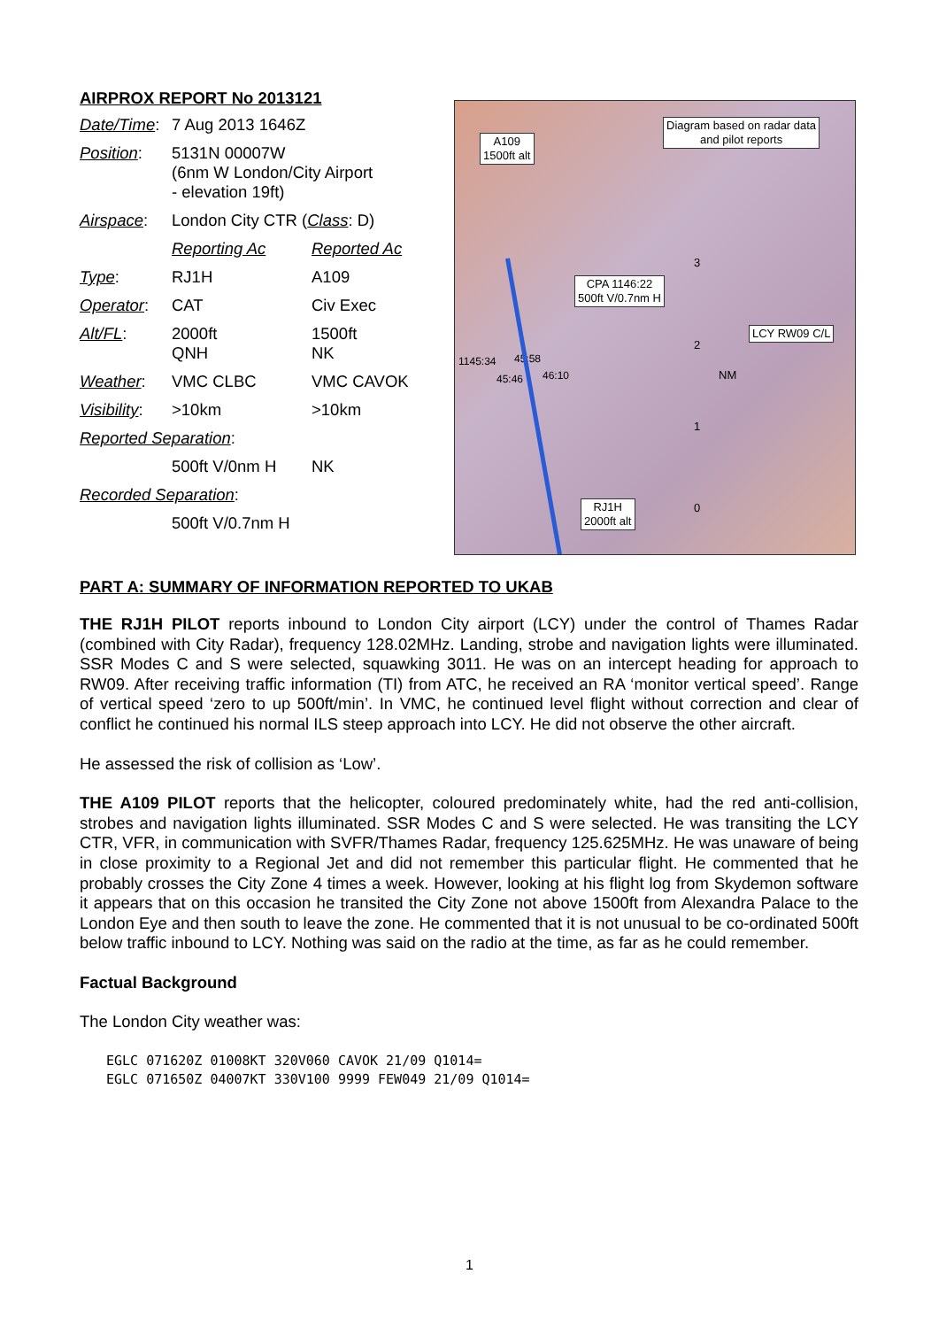AIRPROX REPORT No 2013121
| Date/Time : | 7 Aug 2013 1646Z | |
| Position : | 5131N 00007W (6nm W London/City Airport - elevation 19ft) | |
| Airspace : | London City CTR ( Class : D) | |
| | Reporting Ac | Reported Ac |
| Type : | RJ1H | A109 |
| Operator : | CAT | Civ Exec |
| Alt/FL : | 2000ft QNH | 1500ft NK |
| Weather : | VMC CLBC | VMC CAVOK |
| Visibility : | >10km | >10km |
| Reported Separation : | | |
| | 500ft V/0nm H | NK |
| Recorded Separation : | | |
| | 500ft V/0.7nm H | |
A109
1500ft alt
Diagram based on radar data
and pilot reports
CPA 1146:22
500ft V/0.7nm H
LCY RW09 C/L
RJ1H
2000ft alt
1145:34 45:58
45:46 46:10 NM
3
2
1
0
PART A: SUMMARY OF INFORMATION REPORTED TO UKAB
THE RJ1H PILOT reports inbound to London City airport (LCY) under the control of Thames Radar (combined with City Radar), frequency 128.02MHz. Landing, strobe and navigation lights were illuminated. SSR Modes C and S were selected, squawking 3011. He was on an intercept heading for approach to RW09. After receiving traffic information (TI) from ATC, he received an RA ‘monitor vertical speed’. Range of vertical speed ‘zero to up 500ft/min’. In VMC, he continued level flight without correction and clear of conflict he continued his normal ILS steep approach into LCY. He did not observe the other aircraft.
He assessed the risk of collision as ‘Low’.
THE A109 PILOT reports that the helicopter, coloured predominately white, had the red anti-collision, strobes and navigation lights illuminated. SSR Modes C and S were selected. He was transiting the LCY CTR, VFR, in communication with SVFR/Thames Radar, frequency 125.625MHz. He was unaware of being in close proximity to a Regional Jet and did not remember this particular flight. He commented that he probably crosses the City Zone 4 times a week. However, looking at his flight log from Skydemon software it appears that on this occasion he transited the City Zone not above 1500ft from Alexandra Palace to the London Eye and then south to leave the zone. He commented that it is not unusual to be co-ordinated 500ft below traffic inbound to LCY. Nothing was said on the radio at the time, as far as he could remember.
Factual Background
The London City weather was:
EGLC 071620Z 01008KT 320V060 CAVOK 21/09 Q1014=
EGLC 071650Z 04007KT 330V100 9999 FEW049 21/09 Q1014=
1